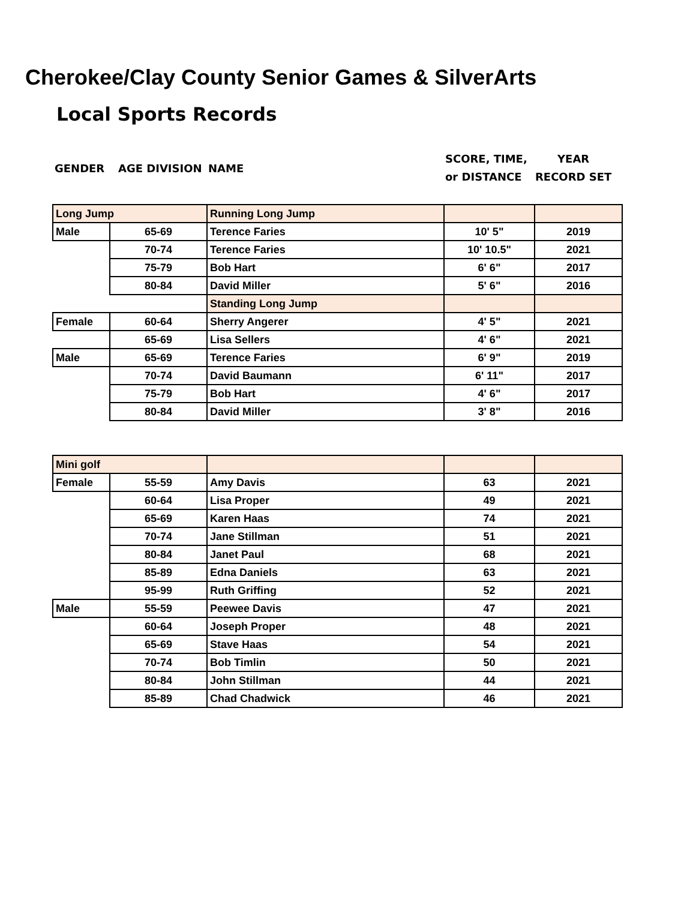Cherokee/Clay County Senior Games & SilverArts
Local Sports Records
GENDER AGE DIVISION NAME
SCORE, TIME,
or DISTANCE
YEAR
RECORD SET
| Long Jump | | Running Long Jump | | |
| Male | 65-69 | Terence Faries | 10' 5" | 2019 |
| | 70-74 | Terence Faries | 10' 10.5" | 2021 |
| | 75-79 | Bob Hart | 6' 6" | 2017 |
| | 80-84 | David Miller | 5' 6" | 2016 |
| | | Standing Long Jump | | |
| Female | 60-64 | Sherry Angerer | 4' 5" | 2021 |
| | 65-69 | Lisa Sellers | 4' 6" | 2021 |
| Male | 65-69 | Terence Faries | 6' 9" | 2019 |
| | 70-74 | David Baumann | 6' 11" | 2017 |
| | 75-79 | Bob Hart | 4' 6" | 2017 |
| | 80-84 | David Miller | 3' 8" | 2016 |
| Mini golf | | | | |
| Female | 55-59 | Amy Davis | 63 | 2021 |
| | 60-64 | Lisa Proper | 49 | 2021 |
| | 65-69 | Karen Haas | 74 | 2021 |
| | 70-74 | Jane Stillman | 51 | 2021 |
| | 80-84 | Janet Paul | 68 | 2021 |
| | 85-89 | Edna Daniels | 63 | 2021 |
| | 95-99 | Ruth Griffing | 52 | 2021 |
| Male | 55-59 | Peewee Davis | 47 | 2021 |
| | 60-64 | Joseph Proper | 48 | 2021 |
| | 65-69 | Stave Haas | 54 | 2021 |
| | 70-74 | Bob Timlin | 50 | 2021 |
| | 80-84 | John Stillman | 44 | 2021 |
| | 85-89 | Chad Chadwick | 46 | 2021 |